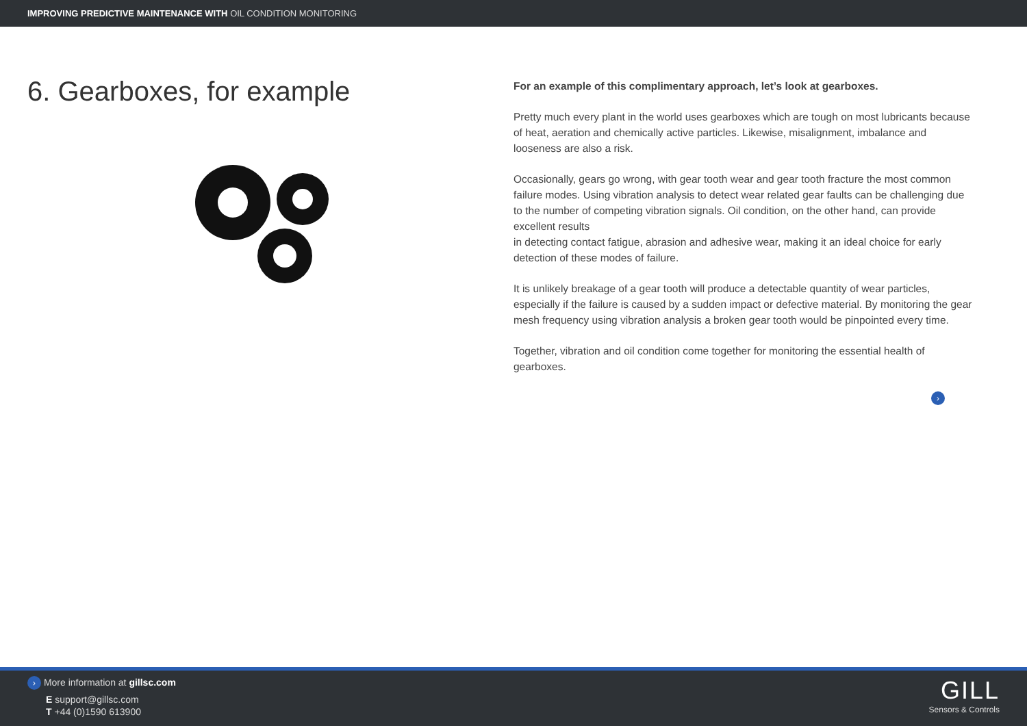IMPROVING PREDICTIVE MAINTENANCE WITH OIL CONDITION MONITORING
6. Gearboxes, for example
For an example of this complimentary approach, let’s look at gearboxes.
Pretty much every plant in the world uses gearboxes which are tough on most lubricants because of heat, aeration and chemically active particles. Likewise, misalignment, imbalance and looseness are also a risk.
Occasionally, gears go wrong, with gear tooth wear and gear tooth fracture the most common failure modes. Using vibration analysis to detect wear related gear faults can be challenging due to the number of competing vibration signals. Oil condition, on the other hand, can provide excellent results
in detecting contact fatigue, abrasion and adhesive wear, making it an ideal choice for early detection of these modes of failure.
It is unlikely breakage of a gear tooth will produce a detectable quantity of wear particles, especially if the failure is caused by a sudden impact or defective material. By monitoring the gear mesh frequency using vibration analysis a broken gear tooth would be pinpointed every time.
Together, vibration and oil condition come together for monitoring the essential health of gearboxes.
›
› More information at gillsc.com
E support@gillsc.com
T +44 (0)1590 613900
GILL
Sensors & Controls